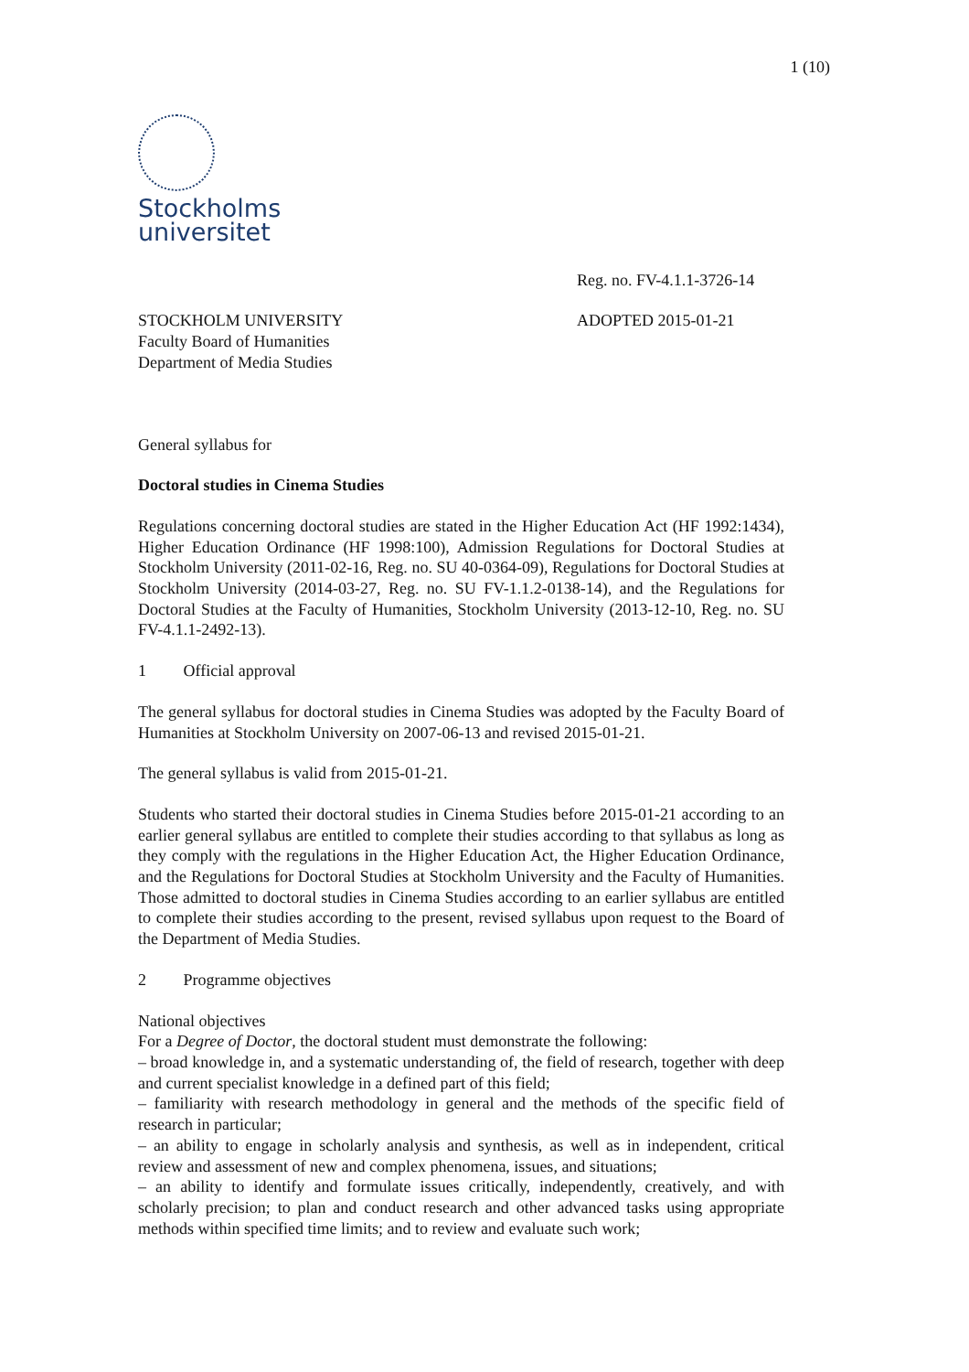1 (10)
Stockholms
universitet
Reg. no. FV-4.1.1-3726-14
STOCKHOLM UNIVERSITY
Faculty Board of Humanities
Department of Media Studies
ADOPTED 2015-01-21
General syllabus for
Doctoral studies in Cinema Studies
Regulations concerning doctoral studies are stated in the Higher Education Act (HF 1992:1434), Higher Education Ordinance (HF 1998:100), Admission Regulations for Doctoral Studies at Stockholm University (2011-02-16, Reg. no. SU 40-0364-09), Regulations for Doctoral Studies at Stockholm University (2014-03-27, Reg. no. SU FV-1.1.2-0138-14), and the Regulations for Doctoral Studies at the Faculty of Humanities, Stockholm University (2013-12-10, Reg. no. SU FV-4.1.1-2492-13).
1 Official approval
The general syllabus for doctoral studies in Cinema Studies was adopted by the Faculty Board of Humanities at Stockholm University on 2007-06-13 and revised 2015-01-21.
The general syllabus is valid from 2015-01-21.
Students who started their doctoral studies in Cinema Studies before 2015-01-21 according to an earlier general syllabus are entitled to complete their studies according to that syllabus as long as they comply with the regulations in the Higher Education Act, the Higher Education Ordinance, and the Regulations for Doctoral Studies at Stockholm University and the Faculty of Humanities. Those admitted to doctoral studies in Cinema Studies according to an earlier syllabus are entitled to complete their studies according to the present, revised syllabus upon request to the Board of the Department of Media Studies.
2 Programme objectives
National objectives
For a Degree of Doctor, the doctoral student must demonstrate the following:
– broad knowledge in, and a systematic understanding of, the field of research, together with deep and current specialist knowledge in a defined part of this field;
– familiarity with research methodology in general and the methods of the specific field of research in particular;
– an ability to engage in scholarly analysis and synthesis, as well as in independent, critical review and assessment of new and complex phenomena, issues, and situations;
– an ability to identify and formulate issues critically, independently, creatively, and with scholarly precision; to plan and conduct research and other advanced tasks using appropriate methods within specified time limits; and to review and evaluate such work;